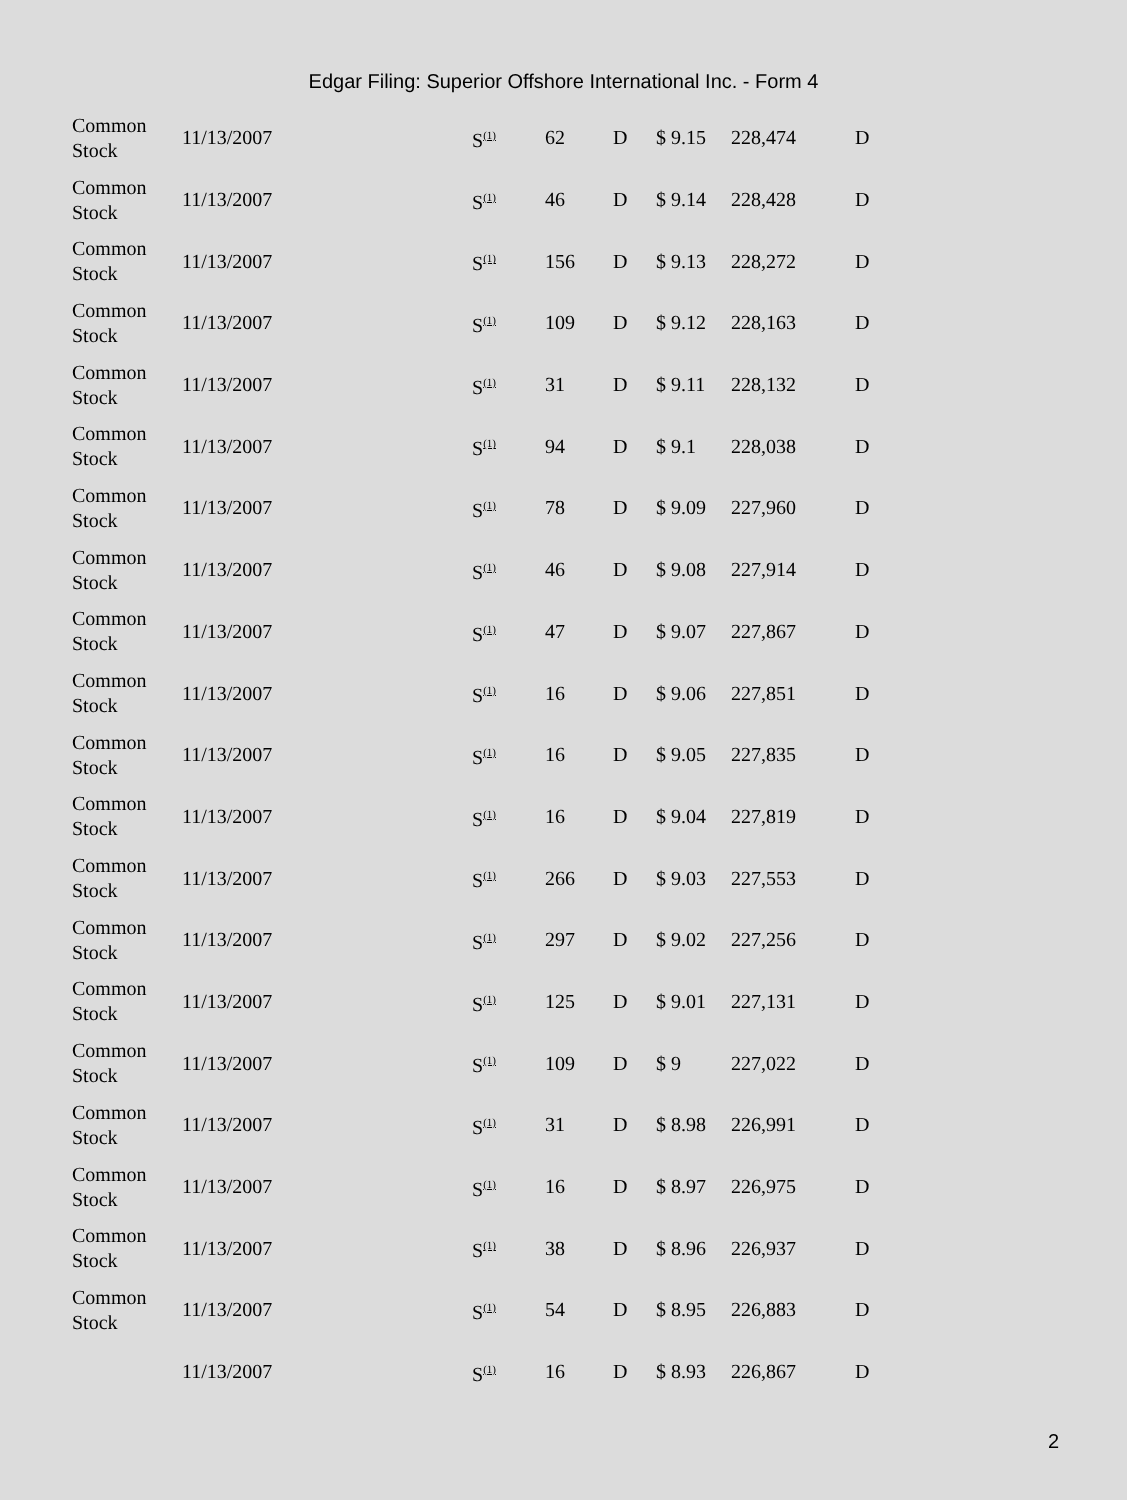Edgar Filing: Superior Offshore International Inc. - Form 4
| Common Stock | 11/13/2007 | S<sup>(1)</sup> | 62 | D | $ 9.15 | 228,474 | D |
| Common Stock | 11/13/2007 | S<sup>(1)</sup> | 46 | D | $ 9.14 | 228,428 | D |
| Common Stock | 11/13/2007 | S<sup>(1)</sup> | 156 | D | $ 9.13 | 228,272 | D |
| Common Stock | 11/13/2007 | S<sup>(1)</sup> | 109 | D | $ 9.12 | 228,163 | D |
| Common Stock | 11/13/2007 | S<sup>(1)</sup> | 31 | D | $ 9.11 | 228,132 | D |
| Common Stock | 11/13/2007 | S<sup>(1)</sup> | 94 | D | $ 9.1 | 228,038 | D |
| Common Stock | 11/13/2007 | S<sup>(1)</sup> | 78 | D | $ 9.09 | 227,960 | D |
| Common Stock | 11/13/2007 | S<sup>(1)</sup> | 46 | D | $ 9.08 | 227,914 | D |
| Common Stock | 11/13/2007 | S<sup>(1)</sup> | 47 | D | $ 9.07 | 227,867 | D |
| Common Stock | 11/13/2007 | S<sup>(1)</sup> | 16 | D | $ 9.06 | 227,851 | D |
| Common Stock | 11/13/2007 | S<sup>(1)</sup> | 16 | D | $ 9.05 | 227,835 | D |
| Common Stock | 11/13/2007 | S<sup>(1)</sup> | 16 | D | $ 9.04 | 227,819 | D |
| Common Stock | 11/13/2007 | S<sup>(1)</sup> | 266 | D | $ 9.03 | 227,553 | D |
| Common Stock | 11/13/2007 | S<sup>(1)</sup> | 297 | D | $ 9.02 | 227,256 | D |
| Common Stock | 11/13/2007 | S<sup>(1)</sup> | 125 | D | $ 9.01 | 227,131 | D |
| Common Stock | 11/13/2007 | S<sup>(1)</sup> | 109 | D | $ 9 | 227,022 | D |
| Common Stock | 11/13/2007 | S<sup>(1)</sup> | 31 | D | $ 8.98 | 226,991 | D |
| Common Stock | 11/13/2007 | S<sup>(1)</sup> | 16 | D | $ 8.97 | 226,975 | D |
| Common Stock | 11/13/2007 | S<sup>(1)</sup> | 38 | D | $ 8.96 | 226,937 | D |
| Common Stock | 11/13/2007 | S<sup>(1)</sup> | 54 | D | $ 8.95 | 226,883 | D |
| | 11/13/2007 | S<sup>(1)</sup> | 16 | D | $ 8.93 | 226,867 | D |
2